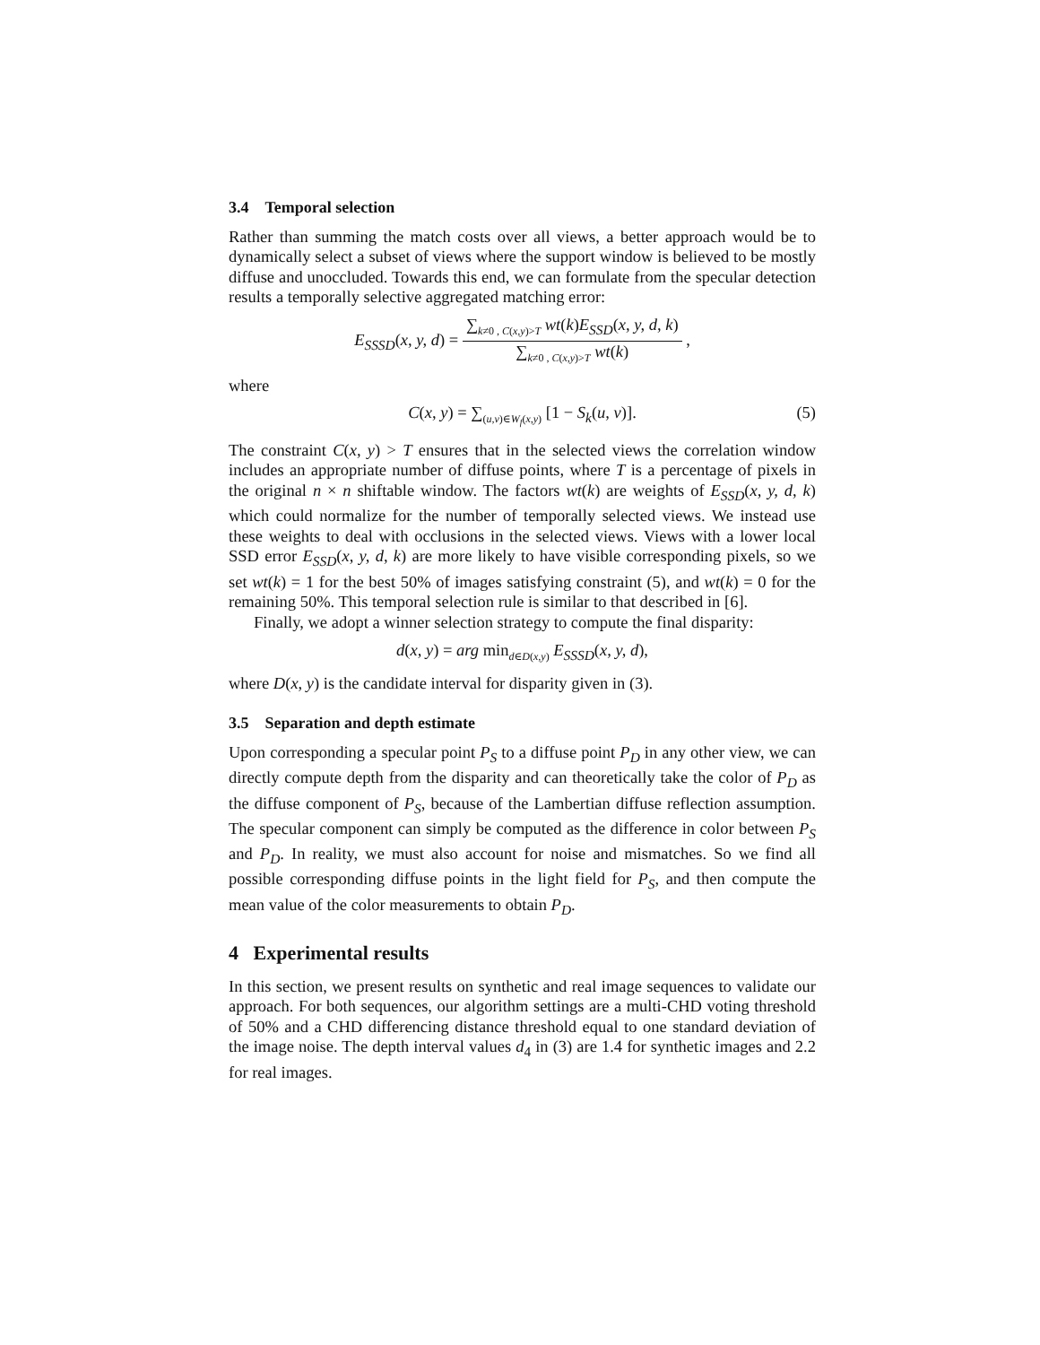3.4 Temporal selection
Rather than summing the match costs over all views, a better approach would be to dynamically select a subset of views where the support window is believed to be mostly diffuse and unoccluded. Towards this end, we can formulate from the specular detection results a temporally selective aggregated matching error:
E<sub>SSSD</sub>(x, y, d) = ∑<sub>k≠0 , C(x,y)>T</sub> wt(k)E<sub>SSD</sub>(x, y, d, k) ∑<sub>k≠0 , C(x,y)>T</sub> wt(k) ,
where
C(x, y) = ∑<sub>(u,v)∈W<sub>f</sub>(x,y)</sub> [1 − S<sub>k</sub>(u, v)]. (5)
The constraint C(x, y) > T ensures that in the selected views the correlation window includes an appropriate number of diffuse points, where T is a percentage of pixels in the original n × n shiftable window. The factors wt(k) are weights of E<sub>SSD</sub>(x, y, d, k) which could normalize for the number of temporally selected views. We instead use these weights to deal with occlusions in the selected views. Views with a lower local SSD error E<sub>SSD</sub>(x, y, d, k) are more likely to have visible corresponding pixels, so we set wt(k) = 1 for the best 50% of images satisfying constraint (5), and wt(k) = 0 for the remaining 50%. This temporal selection rule is similar to that described in [6].
Finally, we adopt a winner selection strategy to compute the final disparity:
d(x, y) = arg min<sub>d∈D(x,y)</sub> E<sub>SSSD</sub>(x, y, d),
where D(x, y) is the candidate interval for disparity given in (3).
3.5 Separation and depth estimate
Upon corresponding a specular point P<sub>S</sub> to a diffuse point P<sub>D</sub> in any other view, we can directly compute depth from the disparity and can theoretically take the color of P<sub>D</sub> as the diffuse component of P<sub>S</sub>, because of the Lambertian diffuse reflection assumption. The specular component can simply be computed as the difference in color between P<sub>S</sub> and P<sub>D</sub>. In reality, we must also account for noise and mismatches. So we find all possible corresponding diffuse points in the light field for P<sub>S</sub>, and then compute the mean value of the color measurements to obtain P<sub>D</sub>.
4 Experimental results
In this section, we present results on synthetic and real image sequences to validate our approach. For both sequences, our algorithm settings are a multi-CHD voting threshold of 50% and a CHD differencing distance threshold equal to one standard deviation of the image noise. The depth interval values d<sub>4</sub> in (3) are 1.4 for synthetic images and 2.2 for real images.